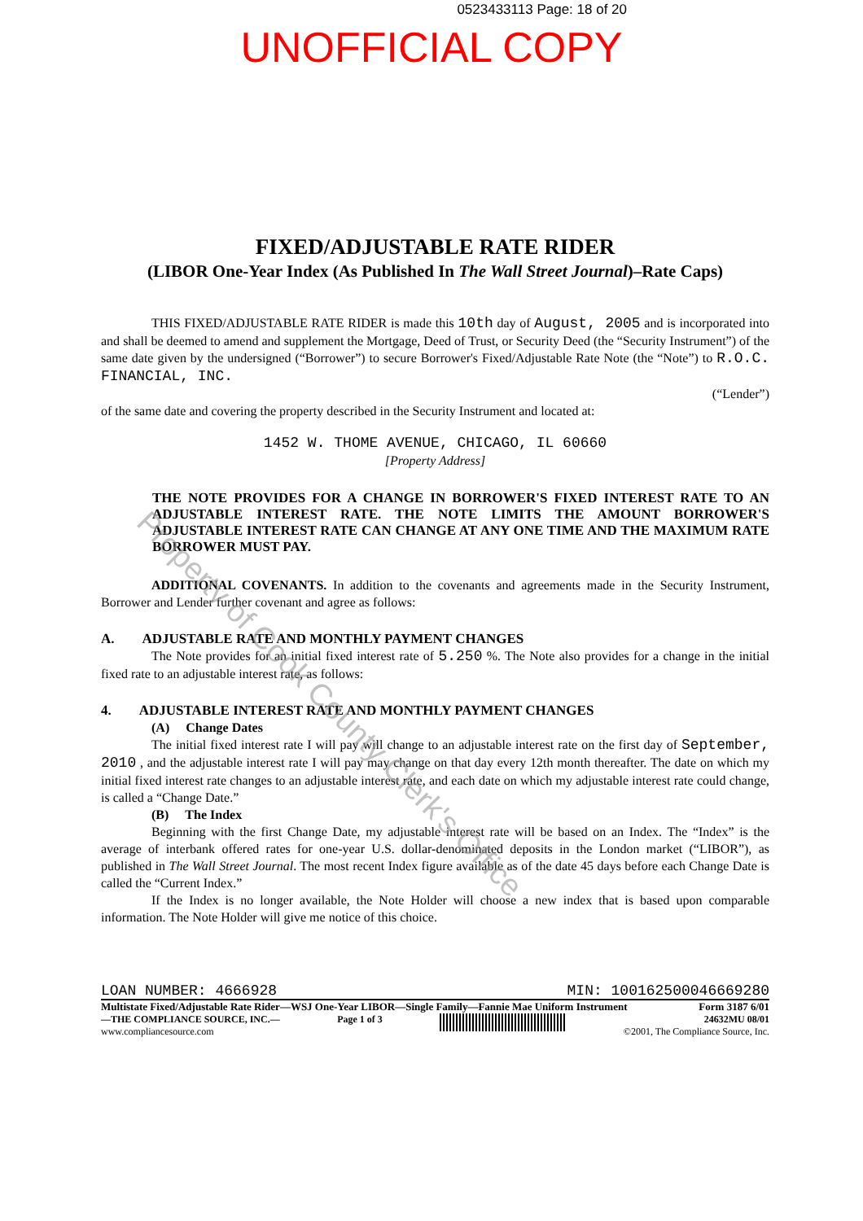0523433113 Page: 18 of 20
UNOFFICIAL COPY
FIXED/ADJUSTABLE RATE RIDER
(LIBOR One-Year Index (As Published In The Wall Street Journal)–Rate Caps)
THIS FIXED/ADJUSTABLE RATE RIDER is made this 10th day of August, 2005 and is incorporated into and shall be deemed to amend and supplement the Mortgage, Deed of Trust, or Security Deed (the “Security Instrument”) of the same date given by the undersigned (“Borrower”) to secure Borrower's Fixed/Adjustable Rate Note (the “Note”) to R.O.C. FINANCIAL, INC.
(“Lender”)
of the same date and covering the property described in the Security Instrument and located at:
1452 W. THOME AVENUE, CHICAGO, IL 60660
[Property Address]
THE NOTE PROVIDES FOR A CHANGE IN BORROWER'S FIXED INTEREST RATE TO AN ADJUSTABLE INTEREST RATE. THE NOTE LIMITS THE AMOUNT BORROWER'S ADJUSTABLE INTEREST RATE CAN CHANGE AT ANY ONE TIME AND THE MAXIMUM RATE BORROWER MUST PAY.
ADDITIONAL COVENANTS. In addition to the covenants and agreements made in the Security Instrument, Borrower and Lender further covenant and agree as follows:
A. ADJUSTABLE RATE AND MONTHLY PAYMENT CHANGES
The Note provides for an initial fixed interest rate of 5.250 %. The Note also provides for a change in the initial fixed rate to an adjustable interest rate, as follows:
4. ADJUSTABLE INTEREST RATE AND MONTHLY PAYMENT CHANGES
(A) Change Dates
The initial fixed interest rate I will pay will change to an adjustable interest rate on the first day of September, 2010 , and the adjustable interest rate I will pay may change on that day every 12th month thereafter. The date on which my initial fixed interest rate changes to an adjustable interest rate, and each date on which my adjustable interest rate could change, is called a “Change Date.”
(B) The Index
Beginning with the first Change Date, my adjustable interest rate will be based on an Index. The “Index” is the average of interbank offered rates for one-year U.S. dollar-denominated deposits in the London market (“LIBOR”), as published in The Wall Street Journal. The most recent Index figure available as of the date 45 days before each Change Date is called the “Current Index.”
If the Index is no longer available, the Note Holder will choose a new index that is based upon comparable information. The Note Holder will give me notice of this choice.
LOAN NUMBER: 4666928 MIN: 100162500046669280
Multistate Fixed/Adjustable Rate Rider—WSJ One-Year LIBOR—Single Family—Fannie Mae Uniform Instrument Form 3187 6/01
—THE COMPLIANCE SOURCE, INC.—
www.compliancesource.com Page 1 of 3 24632MU 08/01
©2001, The Compliance Source, Inc.
Property of Cook County Clerk's Office